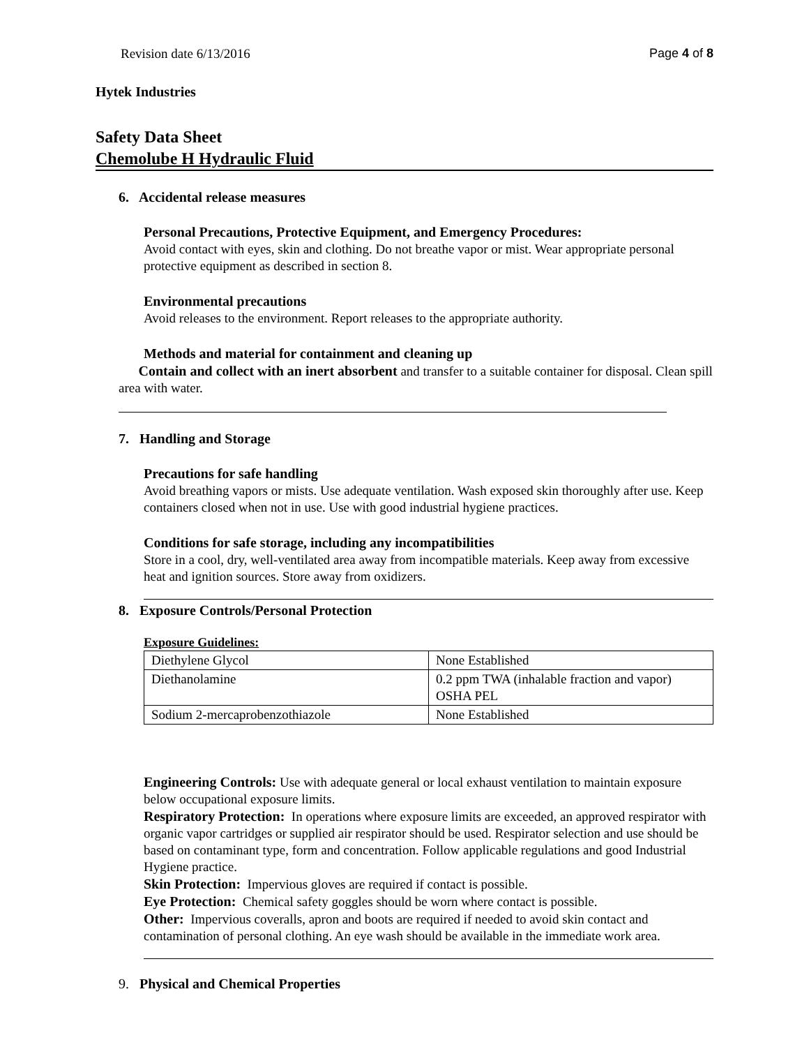Revision date 6/13/2016 Page 4 of 8
Hytek Industries
Safety Data Sheet
Chemolube H Hydraulic Fluid
6. Accidental release measures
Personal Precautions, Protective Equipment, and Emergency Procedures:
Avoid contact with eyes, skin and clothing. Do not breathe vapor or mist. Wear appropriate personal protective equipment as described in section 8.
Environmental precautions
Avoid releases to the environment. Report releases to the appropriate authority.
Methods and material for containment and cleaning up
Contain and collect with an inert absorbent and transfer to a suitable container for disposal. Clean spill area with water.
7. Handling and Storage
Precautions for safe handling
Avoid breathing vapors or mists. Use adequate ventilation. Wash exposed skin thoroughly after use. Keep containers closed when not in use. Use with good industrial hygiene practices.
Conditions for safe storage, including any incompatibilities
Store in a cool, dry, well-ventilated area away from incompatible materials. Keep away from excessive heat and ignition sources. Store away from oxidizers.
8. Exposure Controls/Personal Protection
Exposure Guidelines:
| Diethylene Glycol | None Established |
| Diethanolamine | 0.2 ppm TWA (inhalable fraction and vapor) OSHA PEL |
| Sodium 2-mercaprobenzothiazole | None Established |
Engineering Controls: Use with adequate general or local exhaust ventilation to maintain exposure below occupational exposure limits.
Respiratory Protection: In operations where exposure limits are exceeded, an approved respirator with organic vapor cartridges or supplied air respirator should be used. Respirator selection and use should be based on contaminant type, form and concentration. Follow applicable regulations and good Industrial Hygiene practice.
Skin Protection: Impervious gloves are required if contact is possible.
Eye Protection: Chemical safety goggles should be worn where contact is possible.
Other: Impervious coveralls, apron and boots are required if needed to avoid skin contact and contamination of personal clothing. An eye wash should be available in the immediate work area.
9. Physical and Chemical Properties